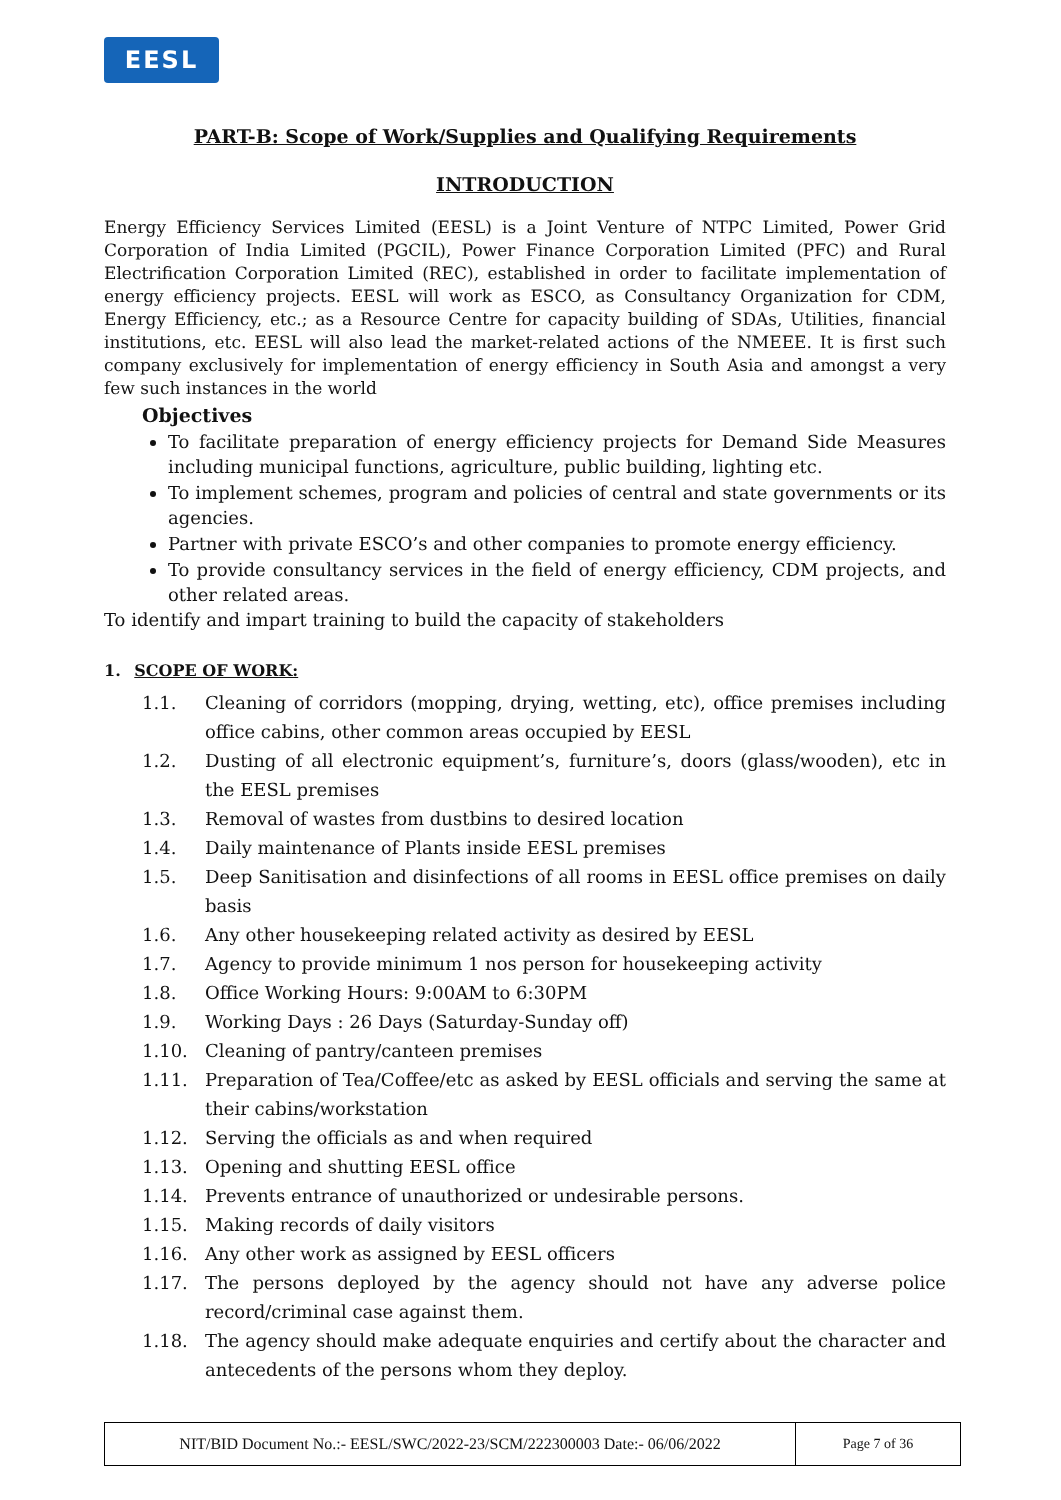EESL
PART-B: Scope of Work/Supplies and Qualifying Requirements
INTRODUCTION
Energy Efficiency Services Limited (EESL) is a Joint Venture of NTPC Limited, Power Grid Corporation of India Limited (PGCIL), Power Finance Corporation Limited (PFC) and Rural Electrification Corporation Limited (REC), established in order to facilitate implementation of energy efficiency projects. EESL will work as ESCO, as Consultancy Organization for CDM, Energy Efficiency, etc.; as a Resource Centre for capacity building of SDAs, Utilities, financial institutions, etc. EESL will also lead the market-related actions of the NMEEE. It is first such company exclusively for implementation of energy efficiency in South Asia and amongst a very few such instances in the world
Objectives
To facilitate preparation of energy efficiency projects for Demand Side Measures including municipal functions, agriculture, public building, lighting etc.
To implement schemes, program and policies of central and state governments or its agencies.
Partner with private ESCO’s and other companies to promote energy efficiency.
To provide consultancy services in the field of energy efficiency, CDM projects, and other related areas.
To identify and impart training to build the capacity of stakeholders
1. SCOPE OF WORK:
1.1. Cleaning of corridors (mopping, drying, wetting, etc), office premises including office cabins, other common areas occupied by EESL
1.2. Dusting of all electronic equipment’s, furniture’s, doors (glass/wooden), etc in the EESL premises
1.3. Removal of wastes from dustbins to desired location
1.4. Daily maintenance of Plants inside EESL premises
1.5. Deep Sanitisation and disinfections of all rooms in EESL office premises on daily basis
1.6. Any other housekeeping related activity as desired by EESL
1.7. Agency to provide minimum 1 nos person for housekeeping activity
1.8. Office Working Hours: 9:00AM to 6:30PM
1.9. Working Days : 26 Days (Saturday-Sunday off)
1.10. Cleaning of pantry/canteen premises
1.11. Preparation of Tea/Coffee/etc as asked by EESL officials and serving the same at their cabins/workstation
1.12. Serving the officials as and when required
1.13. Opening and shutting EESL office
1.14. Prevents entrance of unauthorized or undesirable persons.
1.15. Making records of daily visitors
1.16. Any other work as assigned by EESL officers
1.17. The persons deployed by the agency should not have any adverse police record/criminal case against them.
1.18. The agency should make adequate enquiries and certify about the character and antecedents of the persons whom they deploy.
| NIT/BID Document No.:- EESL/SWC/2022-23/SCM/222300003 Date:- 06/06/2022 | Page 7 of 36 |